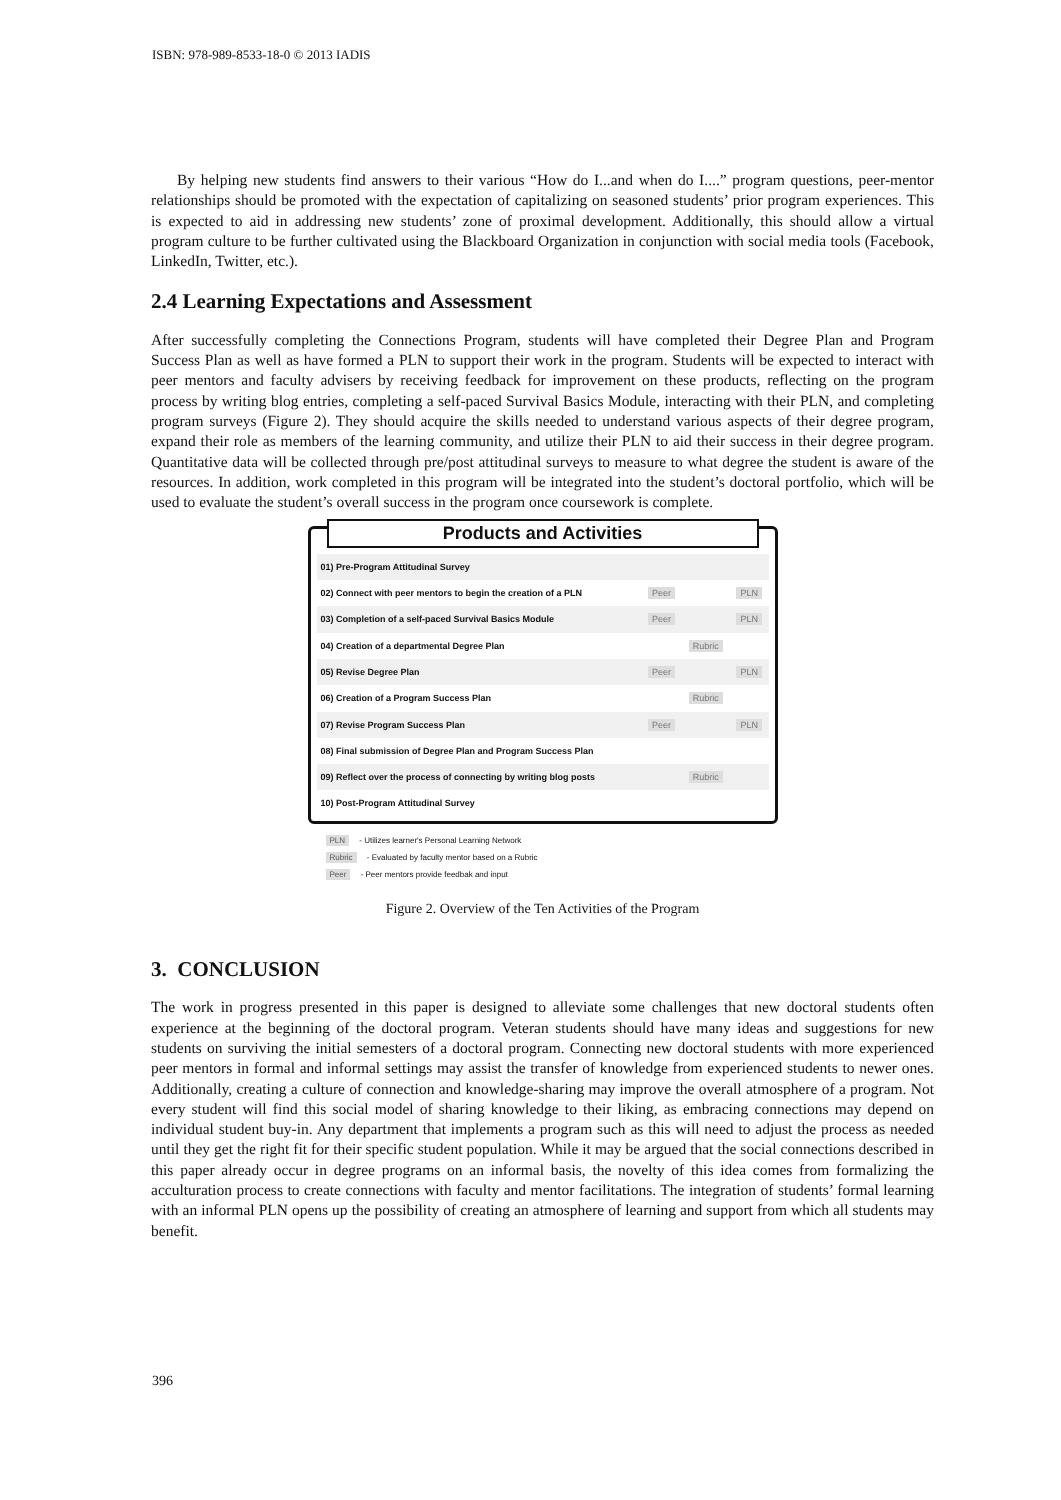ISBN: 978-989-8533-18-0 © 2013 IADIS
By helping new students find answers to their various “How do I...and when do I....” program questions, peer-mentor relationships should be promoted with the expectation of capitalizing on seasoned students’ prior program experiences. This is expected to aid in addressing new students’ zone of proximal development. Additionally, this should allow a virtual program culture to be further cultivated using the Blackboard Organization in conjunction with social media tools (Facebook, LinkedIn, Twitter, etc.).
2.4 Learning Expectations and Assessment
After successfully completing the Connections Program, students will have completed their Degree Plan and Program Success Plan as well as have formed a PLN to support their work in the program. Students will be expected to interact with peer mentors and faculty advisers by receiving feedback for improvement on these products, reflecting on the program process by writing blog entries, completing a self-paced Survival Basics Module, interacting with their PLN, and completing program surveys (Figure 2). They should acquire the skills needed to understand various aspects of their degree program, expand their role as members of the learning community, and utilize their PLN to aid their success in their degree program. Quantitative data will be collected through pre/post attitudinal surveys to measure to what degree the student is aware of the resources. In addition, work completed in this program will be integrated into the student’s doctoral portfolio, which will be used to evaluate the student’s overall success in the program once coursework is complete.
Products and Activities
| 01) Pre-Program Attitudinal Survey | | | |
| 02) Connect with peer mentors to begin the creation of a PLN | Peer | | PLN |
| 03) Completion of a self-paced Survival Basics Module | Peer | | PLN |
| 04) Creation of a departmental Degree Plan | | Rubric | |
| 05) Revise Degree Plan | Peer | | PLN |
| 06) Creation of a Program Success Plan | | Rubric | |
| 07) Revise Program Success Plan | Peer | | PLN |
| 08) Final submission of Degree Plan and Program Success Plan | | | |
| 09) Reflect over the process of connecting by writing blog posts | | Rubric | |
| 10) Post-Program Attitudinal Survey | | | |
PLN - Utilizes learner's Personal Learning Network
Rubric - Evaluated by faculty mentor based on a Rubric
Peer - Peer mentors provide feedbak and input
Figure 2. Overview of the Ten Activities of the Program
3. CONCLUSION
The work in progress presented in this paper is designed to alleviate some challenges that new doctoral students often experience at the beginning of the doctoral program. Veteran students should have many ideas and suggestions for new students on surviving the initial semesters of a doctoral program. Connecting new doctoral students with more experienced peer mentors in formal and informal settings may assist the transfer of knowledge from experienced students to newer ones. Additionally, creating a culture of connection and knowledge-sharing may improve the overall atmosphere of a program. Not every student will find this social model of sharing knowledge to their liking, as embracing connections may depend on individual student buy-in. Any department that implements a program such as this will need to adjust the process as needed until they get the right fit for their specific student population. While it may be argued that the social connections described in this paper already occur in degree programs on an informal basis, the novelty of this idea comes from formalizing the acculturation process to create connections with faculty and mentor facilitations. The integration of students’ formal learning with an informal PLN opens up the possibility of creating an atmosphere of learning and support from which all students may benefit.
396